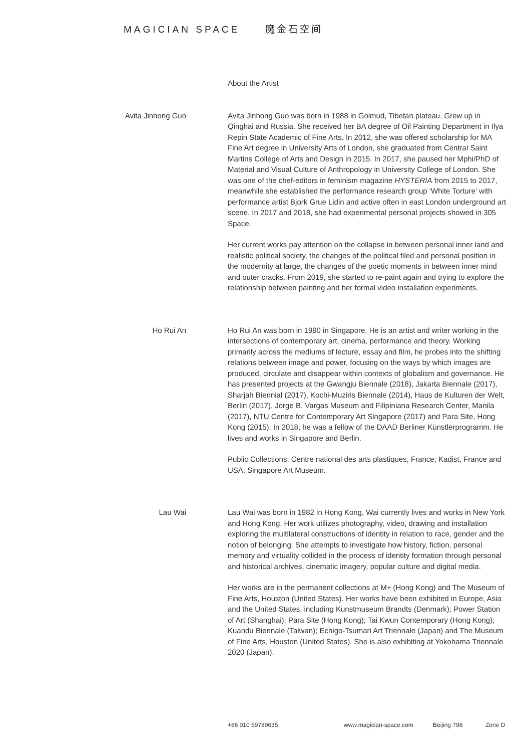MAGICIAN SPACE 魔金石空间
About the Artist
Avita Jinhong Guo Avita Jinhong Guo was born in 1988 in Golmud, Tibetan plateau. Grew up in Qinghai and Russia. She received her BA degree of Oil Painting Department in Ilya Repin State Academic of Fine Arts. In 2012, she was offered scholarship for MA Fine Art degree in University Arts of London, she graduated from Central Saint Martins College of Arts and Design in 2015. In 2017, she paused her Mphi/PhD of Material and Visual Culture of Anthropology in University College of London. She was one of the chef-editors in feminism magazine HYSTERIA from 2015 to 2017, meanwhile she established the performance research group ‘White Torture’ with performance artist Bjork Grue Lidin and active often in east London underground art scene. In 2017 and 2018, she had experimental personal projects showed in 305 Space.
Her current works pay attention on the collapse in between personal inner land and realistic political society, the changes of the political filed and personal position in the modernity at large, the changes of the poetic moments in between inner mind and outer cracks. From 2019, she started to re-paint again and trying to explore the relationship between painting and her formal video installation experiments.
Ho Rui An Ho Rui An was born in 1990 in Singapore. He is an artist and writer working in the intersections of contemporary art, cinema, performance and theory. Working primarily across the mediums of lecture, essay and film, he probes into the shifting relations between image and power, focusing on the ways by which images are produced, circulate and disappear within contexts of globalism and governance. He has presented projects at the Gwangju Biennale (2018), Jakarta Biennale (2017), Sharjah Biennial (2017), Kochi-Muziris Biennale (2014), Haus de Kulturen der Welt, Berlin (2017), Jorge B. Vargas Museum and Filipiniana Research Center, Manila (2017), NTU Centre for Contemporary Art Singapore (2017) and Para Site, Hong Kong (2015). In 2018, he was a fellow of the DAAD Berliner Künstlerprogramm. He lives and works in Singapore and Berlin.
Public Collections: Centre national des arts plastiques, France; Kadist, France and USA; Singapore Art Museum.
Lau Wai Lau Wai was born in 1982 in Hong Kong, Wai currently lives and works in New York and Hong Kong. Her work utilizes photography, video, drawing and installation exploring the multilateral constructions of identity in relation to race, gender and the notion of belonging. She attempts to investigate how history, fiction, personal memory and virtuality collided in the process of identity formation through personal and historical archives, cinematic imagery, popular culture and digital media.
Her works are in the permanent collections at M+ (Hong Kong) and The Museum of Fine Arts, Houston (United States). Her works have been exhibited in Europe, Asia and the United States, including Kunstmuseum Brandts (Denmark); Power Station of Art (Shanghai); Para Site (Hong Kong); Tai Kwun Contemporary (Hong Kong); Kuandu Biennale (Taiwan); Echigo-Tsumari Art Triennale (Japan) and The Museum of Fine Arts, Houston (United States). She is also exhibiting at Yokohama Triennale 2020 (Japan).
+86 010 59789635 www.magician-space.com Beijing 798 Zone D